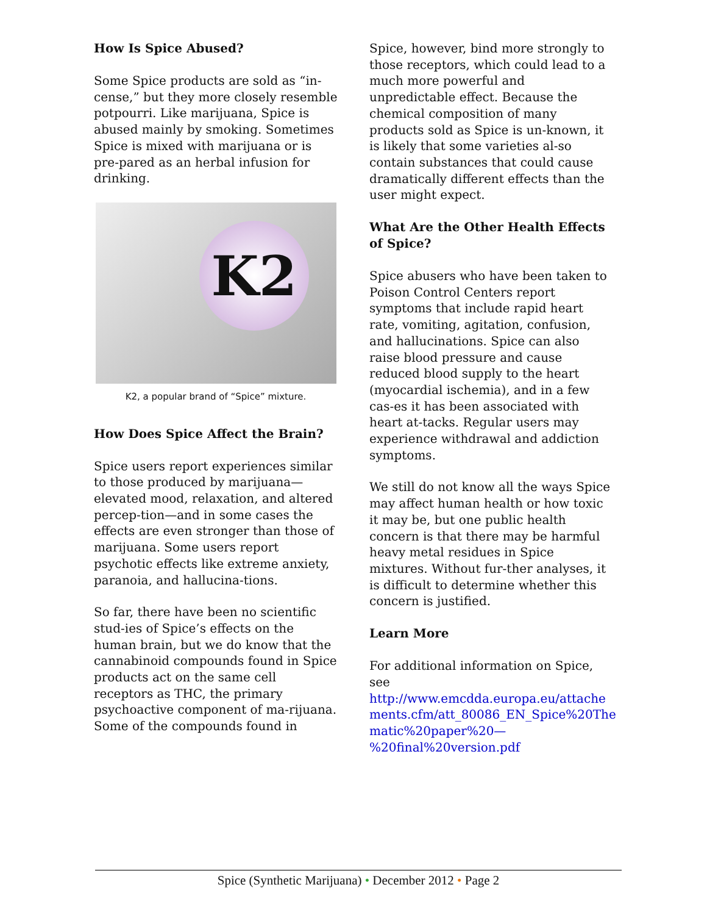How Is Spice Abused?
Some Spice products are sold as “in-cense,” but they more closely resemble potpourri. Like marijuana, Spice is abused mainly by smoking. Sometimes Spice is mixed with marijuana or is pre-pared as an herbal infusion for drinking.
K2
K2, a popular brand of “Spice” mixture.
How Does Spice Affect the Brain?
Spice users report experiences similar to those produced by marijuana—elevated mood, relaxation, and altered percep-tion—and in some cases the effects are even stronger than those of marijuana. Some users report psychotic effects like extreme anxiety, paranoia, and hallucina-tions.
So far, there have been no scientific stud-ies of Spice’s effects on the human brain, but we do know that the cannabinoid compounds found in Spice products act on the same cell receptors as THC, the primary psychoactive component of ma-rijuana. Some of the compounds found in
Spice, however, bind more strongly to those receptors, which could lead to a much more powerful and unpredictable effect. Because the chemical composition of many products sold as Spice is un-known, it is likely that some varieties al-so contain substances that could cause dramatically different effects than the user might expect.
What Are the Other Health Effects of Spice?
Spice abusers who have been taken to Poison Control Centers report symptoms that include rapid heart rate, vomiting, agitation, confusion, and hallucinations. Spice can also raise blood pressure and cause reduced blood supply to the heart (myocardial ischemia), and in a few cas-es it has been associated with heart at-tacks. Regular users may experience withdrawal and addiction symptoms.
We still do not know all the ways Spice may affect human health or how toxic it may be, but one public health concern is that there may be harmful heavy metal residues in Spice mixtures. Without fur-ther analyses, it is difficult to determine whether this concern is justified.
Learn More
For additional information on Spice, see http://www.emcdda.europa.eu/attache ments.cfm/att_80086_EN_Spice%20The matic%20paper%20— %20final%20version.pdf
Spice (Synthetic Marijuana) • December 2012 • Page 2